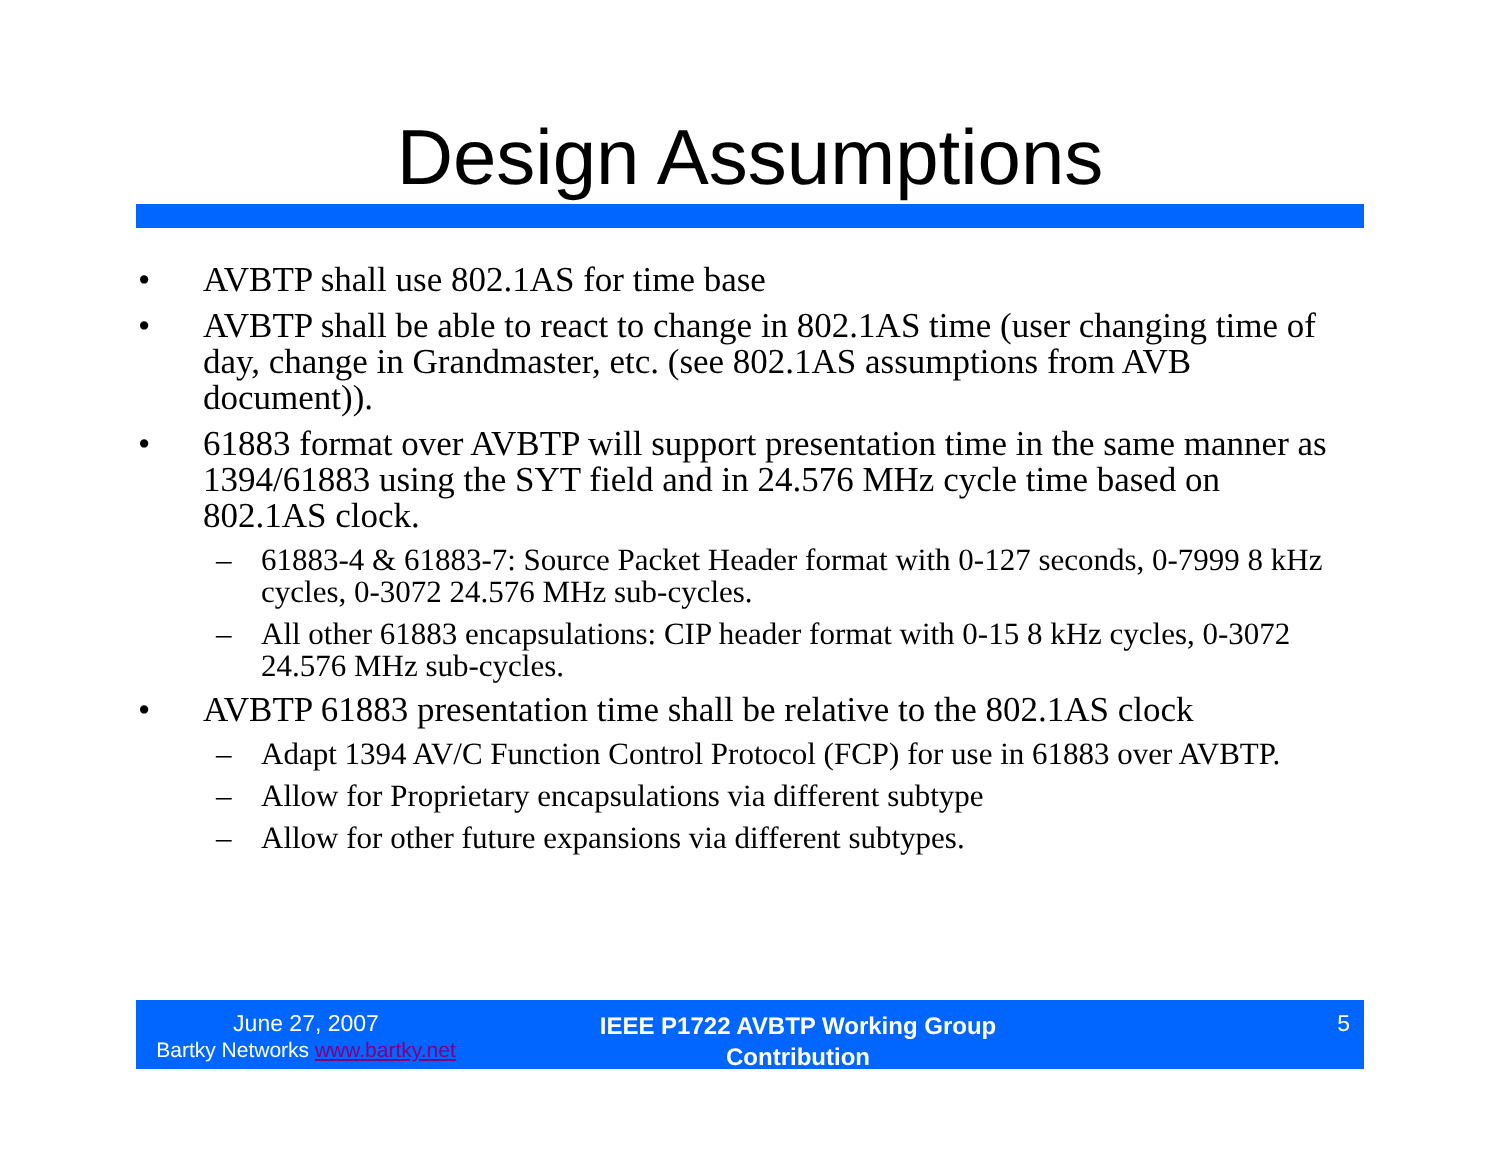Design Assumptions
• AVBTP shall use 802.1AS for time base
• AVBTP shall be able to react to change in 802.1AS time (user changing time of day, change in Grandmaster, etc. (see 802.1AS assumptions from AVB document)).
• 61883 format over AVBTP will support presentation time in the same manner as 1394/61883 using the SYT field and in 24.576 MHz cycle time based on 802.1AS clock.
– 61883-4 & 61883-7: Source Packet Header format with 0-127 seconds, 0-7999 8 kHz cycles, 0-3072 24.576 MHz sub-cycles.
– All other 61883 encapsulations: CIP header format with 0-15 8 kHz cycles, 0-3072 24.576 MHz sub-cycles.
• AVBTP 61883 presentation time shall be relative to the 802.1AS clock
– Adapt 1394 AV/C Function Control Protocol (FCP) for use in 61883 over AVBTP.
– Allow for Proprietary encapsulations via different subtype
– Allow for other future expansions via different subtypes.
June 27, 2007
Bartky Networks www.bartky.net
IEEE P1722 AVBTP Working Group
Contribution
5